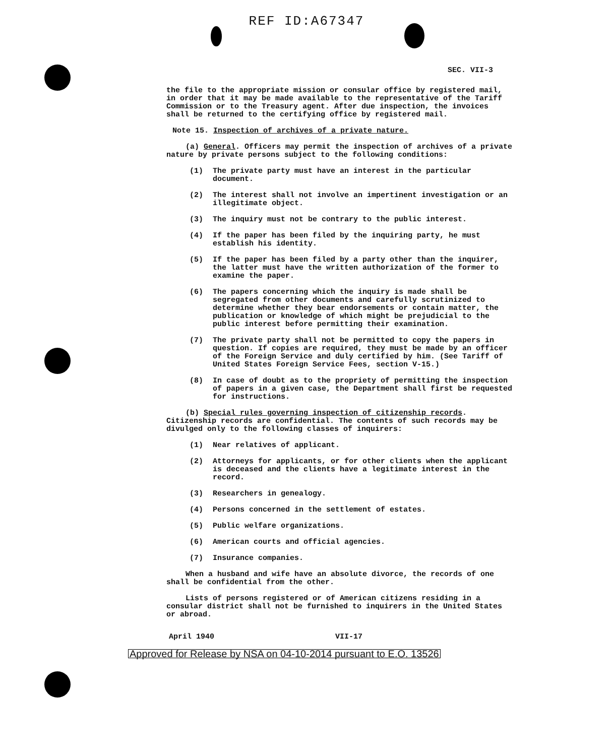REF ID:A67347
SEC. VII-3
the file to the appropriate mission or consular office by registered mail, in order that it may be made available to the representative of the Tariff Commission or to the Treasury agent. After due inspection, the invoices shall be returned to the certifying office by registered mail.
Note 15. Inspection of archives of a private nature.
(a) General. Officers may permit the inspection of archives of a private nature by private persons subject to the following conditions:
(1) The private party must have an interest in the particular document.
(2) The interest shall not involve an impertinent investigation or an illegitimate object.
(3) The inquiry must not be contrary to the public interest.
(4) If the paper has been filed by the inquiring party, he must establish his identity.
(5) If the paper has been filed by a party other than the inquirer, the latter must have the written authorization of the former to examine the paper.
(6) The papers concerning which the inquiry is made shall be segregated from other documents and carefully scrutinized to determine whether they bear endorsements or contain matter, the publication or knowledge of which might be prejudicial to the public interest before permitting their examination.
(7) The private party shall not be permitted to copy the papers in question. If copies are required, they must be made by an officer of the Foreign Service and duly certified by him. (See Tariff of United States Foreign Service Fees, section V-15.)
(8) In case of doubt as to the propriety of permitting the inspection of papers in a given case, the Department shall first be requested for instructions.
(b) Special rules governing inspection of citizenship records. Citizenship records are confidential. The contents of such records may be divulged only to the following classes of inquirers:
(1) Near relatives of applicant.
(2) Attorneys for applicants, or for other clients when the applicant is deceased and the clients have a legitimate interest in the record.
(3) Researchers in genealogy.
(4) Persons concerned in the settlement of estates.
(5) Public welfare organizations.
(6) American courts and official agencies.
(7) Insurance companies.
When a husband and wife have an absolute divorce, the records of one shall be confidential from the other.
Lists of persons registered or of American citizens residing in a consular district shall not be furnished to inquirers in the United States or abroad.
April 1940 VII-17
Approved for Release by NSA on 04-10-2014 pursuant to E.O. 13526